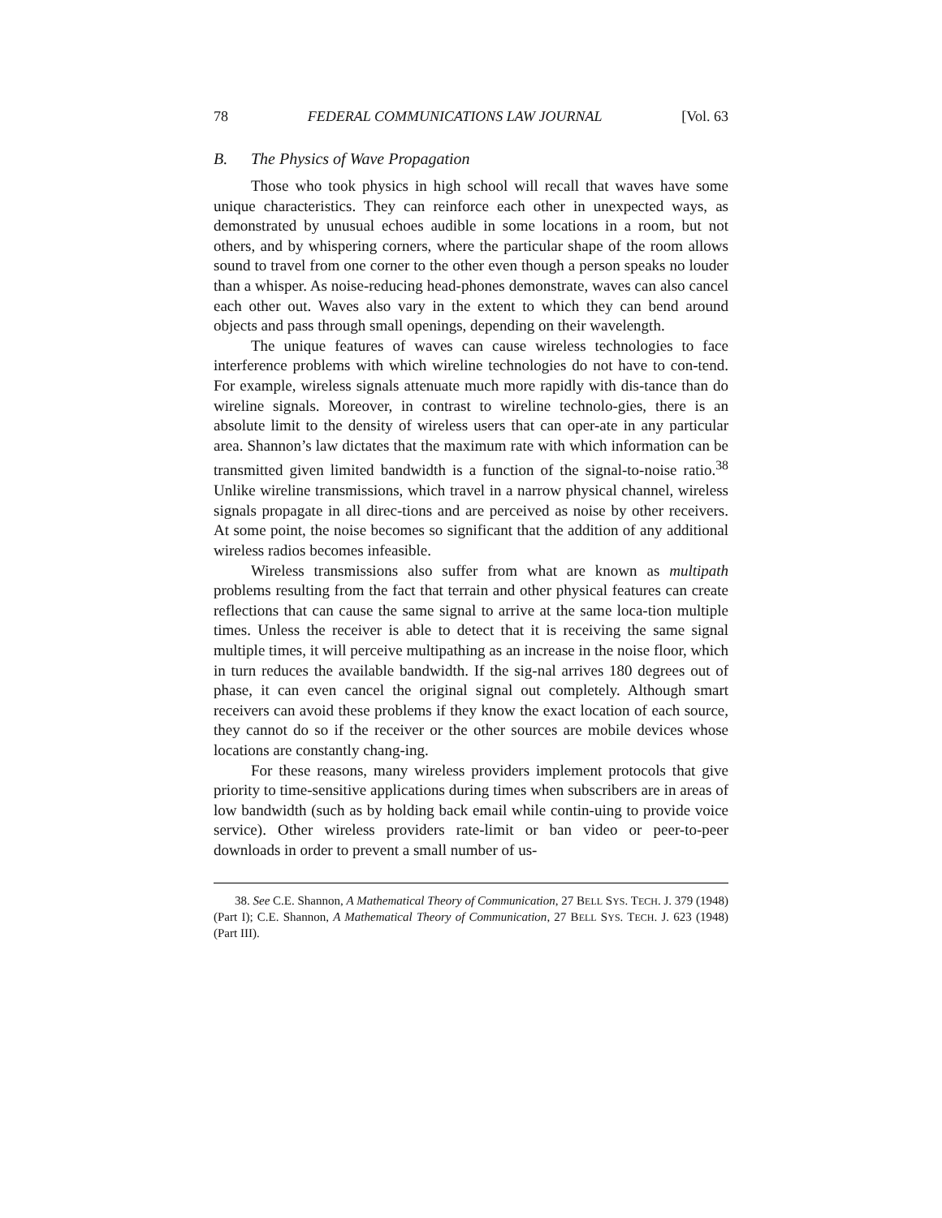78 FEDERAL COMMUNICATIONS LAW JOURNAL [Vol. 63
B. The Physics of Wave Propagation
Those who took physics in high school will recall that waves have some unique characteristics. They can reinforce each other in unexpected ways, as demonstrated by unusual echoes audible in some locations in a room, but not others, and by whispering corners, where the particular shape of the room allows sound to travel from one corner to the other even though a person speaks no louder than a whisper. As noise-reducing head-phones demonstrate, waves can also cancel each other out. Waves also vary in the extent to which they can bend around objects and pass through small openings, depending on their wavelength.
The unique features of waves can cause wireless technologies to face interference problems with which wireline technologies do not have to con-tend. For example, wireless signals attenuate much more rapidly with dis-tance than do wireline signals. Moreover, in contrast to wireline technolo-gies, there is an absolute limit to the density of wireless users that can oper-ate in any particular area. Shannon’s law dictates that the maximum rate with which information can be transmitted given limited bandwidth is a function of the signal-to-noise ratio.<sup>38</sup> Unlike wireline transmissions, which travel in a narrow physical channel, wireless signals propagate in all direc-tions and are perceived as noise by other receivers. At some point, the noise becomes so significant that the addition of any additional wireless radios becomes infeasible.
Wireless transmissions also suffer from what are known as multipath problems resulting from the fact that terrain and other physical features can create reflections that can cause the same signal to arrive at the same loca-tion multiple times. Unless the receiver is able to detect that it is receiving the same signal multiple times, it will perceive multipathing as an increase in the noise floor, which in turn reduces the available bandwidth. If the sig-nal arrives 180 degrees out of phase, it can even cancel the original signal out completely. Although smart receivers can avoid these problems if they know the exact location of each source, they cannot do so if the receiver or the other sources are mobile devices whose locations are constantly chang-ing.
For these reasons, many wireless providers implement protocols that give priority to time-sensitive applications during times when subscribers are in areas of low bandwidth (such as by holding back email while contin-uing to provide voice service). Other wireless providers rate-limit or ban video or peer-to-peer downloads in order to prevent a small number of us-
38. See C.E. Shannon, A Mathematical Theory of Communication, 27 BELL SYS. TECH. J. 379 (1948) (Part I); C.E. Shannon, A Mathematical Theory of Communication, 27 BELL SYS. TECH. J. 623 (1948) (Part III).